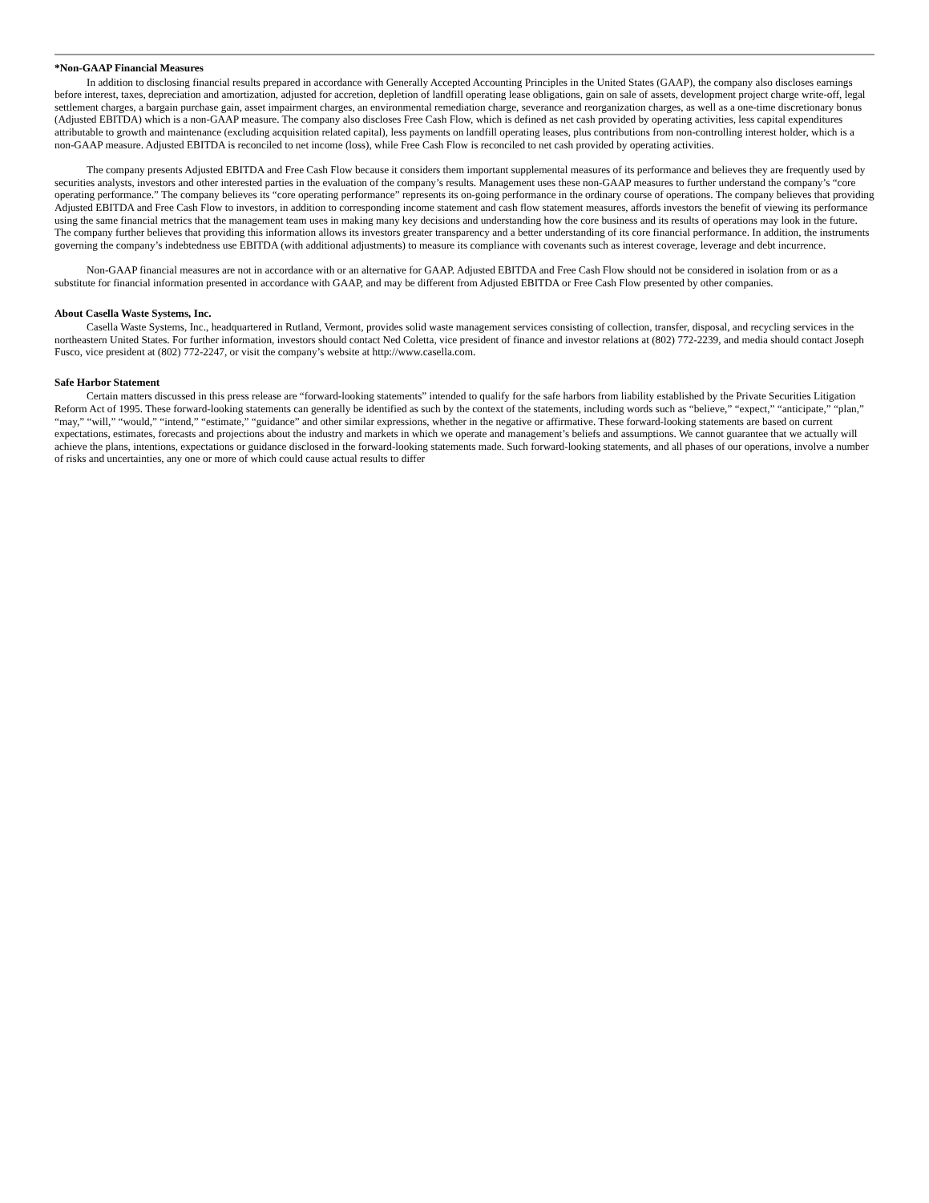*Non-GAAP Financial Measures
In addition to disclosing financial results prepared in accordance with Generally Accepted Accounting Principles in the United States (GAAP), the company also discloses earnings before interest, taxes, depreciation and amortization, adjusted for accretion, depletion of landfill operating lease obligations, gain on sale of assets, development project charge write-off, legal settlement charges, a bargain purchase gain, asset impairment charges, an environmental remediation charge, severance and reorganization charges, as well as a one-time discretionary bonus (Adjusted EBITDA) which is a non-GAAP measure. The company also discloses Free Cash Flow, which is defined as net cash provided by operating activities, less capital expenditures attributable to growth and maintenance (excluding acquisition related capital), less payments on landfill operating leases, plus contributions from non-controlling interest holder, which is a non-GAAP measure. Adjusted EBITDA is reconciled to net income (loss), while Free Cash Flow is reconciled to net cash provided by operating activities.
The company presents Adjusted EBITDA and Free Cash Flow because it considers them important supplemental measures of its performance and believes they are frequently used by securities analysts, investors and other interested parties in the evaluation of the company’s results. Management uses these non-GAAP measures to further understand the company’s “core operating performance.” The company believes its “core operating performance” represents its on-going performance in the ordinary course of operations. The company believes that providing Adjusted EBITDA and Free Cash Flow to investors, in addition to corresponding income statement and cash flow statement measures, affords investors the benefit of viewing its performance using the same financial metrics that the management team uses in making many key decisions and understanding how the core business and its results of operations may look in the future. The company further believes that providing this information allows its investors greater transparency and a better understanding of its core financial performance. In addition, the instruments governing the company’s indebtedness use EBITDA (with additional adjustments) to measure its compliance with covenants such as interest coverage, leverage and debt incurrence.
Non-GAAP financial measures are not in accordance with or an alternative for GAAP. Adjusted EBITDA and Free Cash Flow should not be considered in isolation from or as a substitute for financial information presented in accordance with GAAP, and may be different from Adjusted EBITDA or Free Cash Flow presented by other companies.
About Casella Waste Systems, Inc.
Casella Waste Systems, Inc., headquartered in Rutland, Vermont, provides solid waste management services consisting of collection, transfer, disposal, and recycling services in the northeastern United States. For further information, investors should contact Ned Coletta, vice president of finance and investor relations at (802) 772-2239, and media should contact Joseph Fusco, vice president at (802) 772-2247, or visit the company’s website at http://www.casella.com.
Safe Harbor Statement
Certain matters discussed in this press release are “forward-looking statements” intended to qualify for the safe harbors from liability established by the Private Securities Litigation Reform Act of 1995. These forward-looking statements can generally be identified as such by the context of the statements, including words such as “believe,” “expect,” “anticipate,” “plan,” “may,” “will,” “would,” “intend,” “estimate,” “guidance” and other similar expressions, whether in the negative or affirmative. These forward-looking statements are based on current expectations, estimates, forecasts and projections about the industry and markets in which we operate and management’s beliefs and assumptions. We cannot guarantee that we actually will achieve the plans, intentions, expectations or guidance disclosed in the forward-looking statements made. Such forward-looking statements, and all phases of our operations, involve a number of risks and uncertainties, any one or more of which could cause actual results to differ